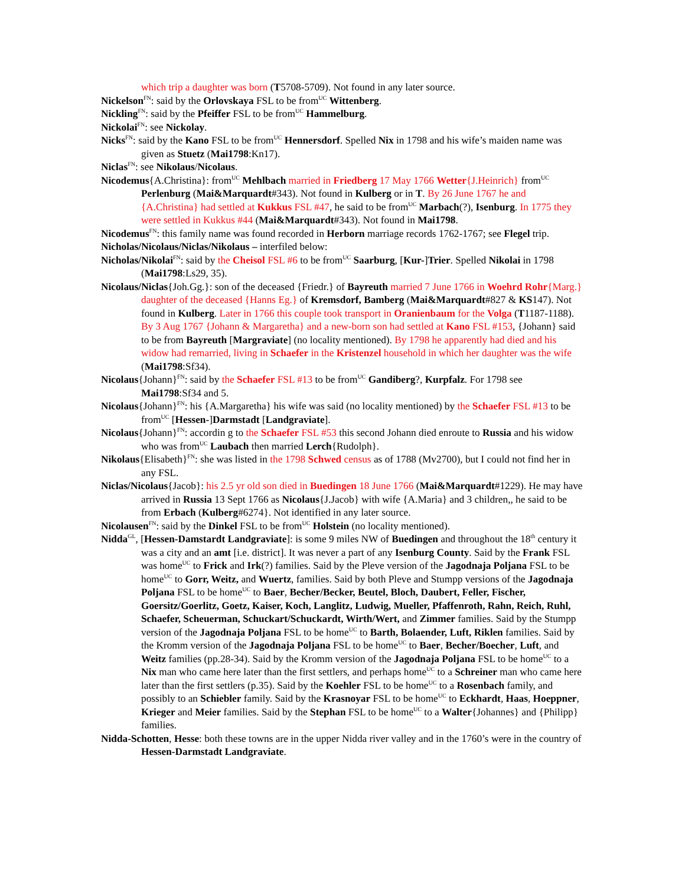which trip a daughter was born (T5708-5709). Not found in any later source.
Nickelson<sup>FN</sup>: said by the Orlovskaya FSL to be from<sup>UC</sup> Wittenberg.
Nickling<sup>FN</sup>: said by the Pfeiffer FSL to be from<sup>UC</sup> Hammelburg.
Nickolai<sup>FN</sup>: see Nickolay.
Nicks<sup>FN</sup>: said by the Kano FSL to be from<sup>UC</sup> Hennersdorf. Spelled Nix in 1798 and his wife’s maiden name was given as Stuetz (Mai1798:Kn17).
Niclas<sup>FN</sup>: see Nikolaus/Nicolaus.
Nicodemus{A.Christina}: from<sup>UC</sup> Mehlbach married in Friedberg 17 May 1766 Wetter{J.Heinrich} from<sup>UC</sup> Perlenburg (Mai&Marquardt#343). Not found in Kulberg or in T. By 26 June 1767 he and {A.Christina} had settled at Kukkus FSL #47, he said to be from<sup>UC</sup> Marbach(?), Isenburg. In 1775 they were settled in Kukkus #44 (Mai&Marquardt#343). Not found in Mai1798.
Nicodemus<sup>FN</sup>: this family name was found recorded in Herborn marriage records 1762-1767; see Flegel trip.
Nicholas/Nicolaus/Niclas/Nikolaus – interfiled below:
Nicholas/Nikolai<sup>FN</sup>: said by the Cheisol FSL #6 to be from<sup>UC</sup> Saarburg, [Kur-]Trier. Spelled Nikolai in 1798 (Mai1798:Ls29, 35).
Nicolaus/Niclas{Joh.Gg.}: son of the deceased {Friedr.} of Bayreuth married 7 June 1766 in Woehrd Rohr{Marg.} daughter of the deceased {Hanns Eg.} of Kremsdorf, Bamberg (Mai&Marquardt#827 & KS147). Not found in Kulberg. Later in 1766 this couple took transport in Oranienbaum for the Volga (T1187-1188). By 3 Aug 1767 {Johann & Margaretha} and a new-born son had settled at Kano FSL #153, {Johann} said to be from Bayreuth [Margraviate] (no locality mentioned). By 1798 he apparently had died and his widow had remarried, living in Schaefer in the Kristenzel household in which her daughter was the wife (Mai1798:Sf34).
Nicolaus{Johann}<sup>FN</sup>: said by the Schaefer FSL #13 to be from<sup>UC</sup> Gandiberg?, Kurpfalz. For 1798 see Mai1798:Sf34 and 5.
Nicolaus{Johann}<sup>FN</sup>: his {A.Margaretha} his wife was said (no locality mentioned) by the Schaefer FSL #13 to be from<sup>UC</sup> [Hessen-]Darmstadt [Landgraviate].
Nicolaus{Johann}<sup>FN</sup>: accordin g to the Schaefer FSL #53 this second Johann died enroute to Russia and his widow who was from<sup>UC</sup> Laubach then married Lerch{Rudolph}.
Nikolaus{Elisabeth}<sup>FN</sup>: she was listed in the 1798 Schwed census as of 1788 (Mv2700), but I could not find her in any FSL.
Niclas/Nicolaus{Jacob}: his 2.5 yr old son died in Buedingen 18 June 1766 (Mai&Marquardt#1229). He may have arrived in Russia 13 Sept 1766 as Nicolaus{J.Jacob} with wife {A.Maria} and 3 children,, he said to be from Erbach (Kulberg#6274}. Not identified in any later source.
Nicolausen<sup>FN</sup>: said by the Dinkel FSL to be from<sup>UC</sup> Holstein (no locality mentioned).
Nidda<sup>GL</sup>, [Hessen-Damstardt Landgraviate]: is some 9 miles NW of Buedingen and throughout the 18<sup>th</sup> century it was a city and an amt [i.e. district]. It was never a part of any Isenburg County. Said by the Frank FSL was home<sup>UC</sup> to Frick and Irk(?) families. Said by the Pleve version of the Jagodnaja Poljana FSL to be home<sup>UC</sup> to Gorr, Weitz, and Wuertz, families. Said by both Pleve and Stumpp versions of the Jagodnaja Poljana FSL to be home<sup>UC</sup> to Baer, Becher/Becker, Beutel, Bloch, Daubert, Feller, Fischer, Goersitz/Goerlitz, Goetz, Kaiser, Koch, Langlitz, Ludwig, Mueller, Pfaffenroth, Rahn, Reich, Ruhl, Schaefer, Scheuerman, Schuckart/Schuckardt, Wirth/Wert, and Zimmer families. Said by the Stumpp version of the Jagodnaja Poljana FSL to be home<sup>UC</sup> to Barth, Bolaender, Luft, Riklen families. Said by the Kromm version of the Jagodnaja Poljana FSL to be home<sup>UC</sup> to Baer, Becher/Boecher, Luft, and Weitz families (pp.28-34). Said by the Kromm version of the Jagodnaja Poljana FSL to be home<sup>UC</sup> to a Nix man who came here later than the first settlers, and perhaps home<sup>UC</sup> to a Schreiner man who came here later than the first settlers (p.35). Said by the Koehler FSL to be home<sup>UC</sup> to a Rosenbach family, and possibly to an Schiebler family. Said by the Krasnoyar FSL to be home<sup>UC</sup> to Eckhardt, Haas, Hoeppner, Krieger and Meier families. Said by the Stephan FSL to be home<sup>UC</sup> to a Walter{Johannes} and {Philipp} families.
Nidda-Schotten, Hesse: both these towns are in the upper Nidda river valley and in the 1760’s were in the country of Hessen-Darmstadt Landgraviate.